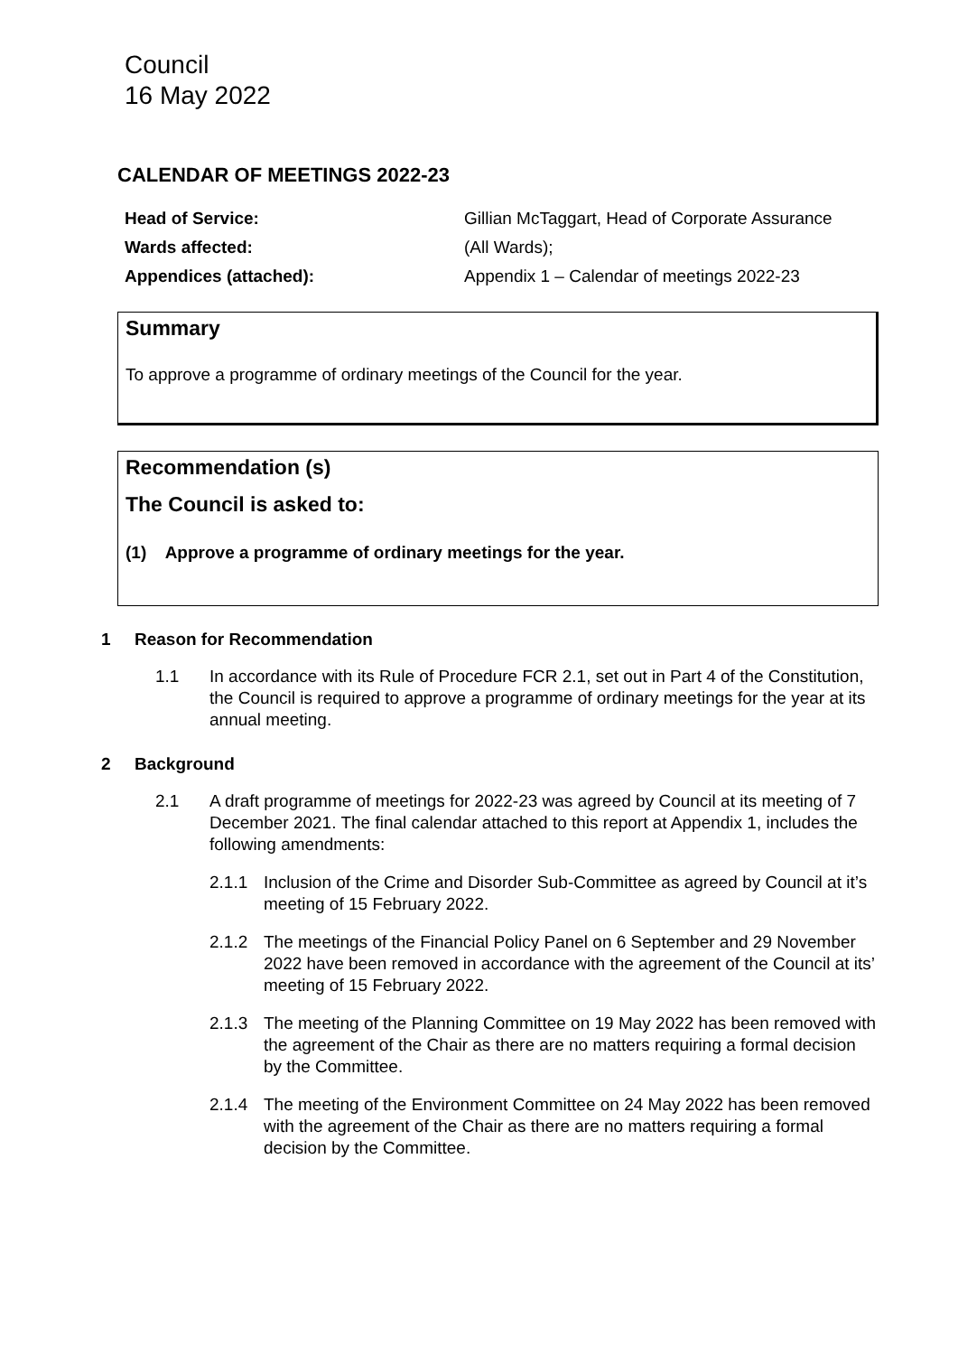Council
16 May 2022
CALENDAR OF MEETINGS 2022-23
Head of Service:
Gillian McTaggart, Head of Corporate Assurance
Wards affected:
(All Wards);
Appendices (attached):
Appendix 1 – Calendar of meetings 2022-23
Summary
To approve a programme of ordinary meetings of the Council for the year.
Recommendation (s)
The Council is asked to:
(1) Approve a programme of ordinary meetings for the year.
1 Reason for Recommendation
1.1 In accordance with its Rule of Procedure FCR 2.1, set out in Part 4 of the Constitution, the Council is required to approve a programme of ordinary meetings for the year at its annual meeting.
2 Background
2.1 A draft programme of meetings for 2022-23 was agreed by Council at its meeting of 7 December 2021. The final calendar attached to this report at Appendix 1, includes the following amendments:
2.1.1 Inclusion of the Crime and Disorder Sub-Committee as agreed by Council at it’s meeting of 15 February 2022.
2.1.2 The meetings of the Financial Policy Panel on 6 September and 29 November 2022 have been removed in accordance with the agreement of the Council at its’ meeting of 15 February 2022.
2.1.3 The meeting of the Planning Committee on 19 May 2022 has been removed with the agreement of the Chair as there are no matters requiring a formal decision by the Committee.
2.1.4 The meeting of the Environment Committee on 24 May 2022 has been removed with the agreement of the Chair as there are no matters requiring a formal decision by the Committee.